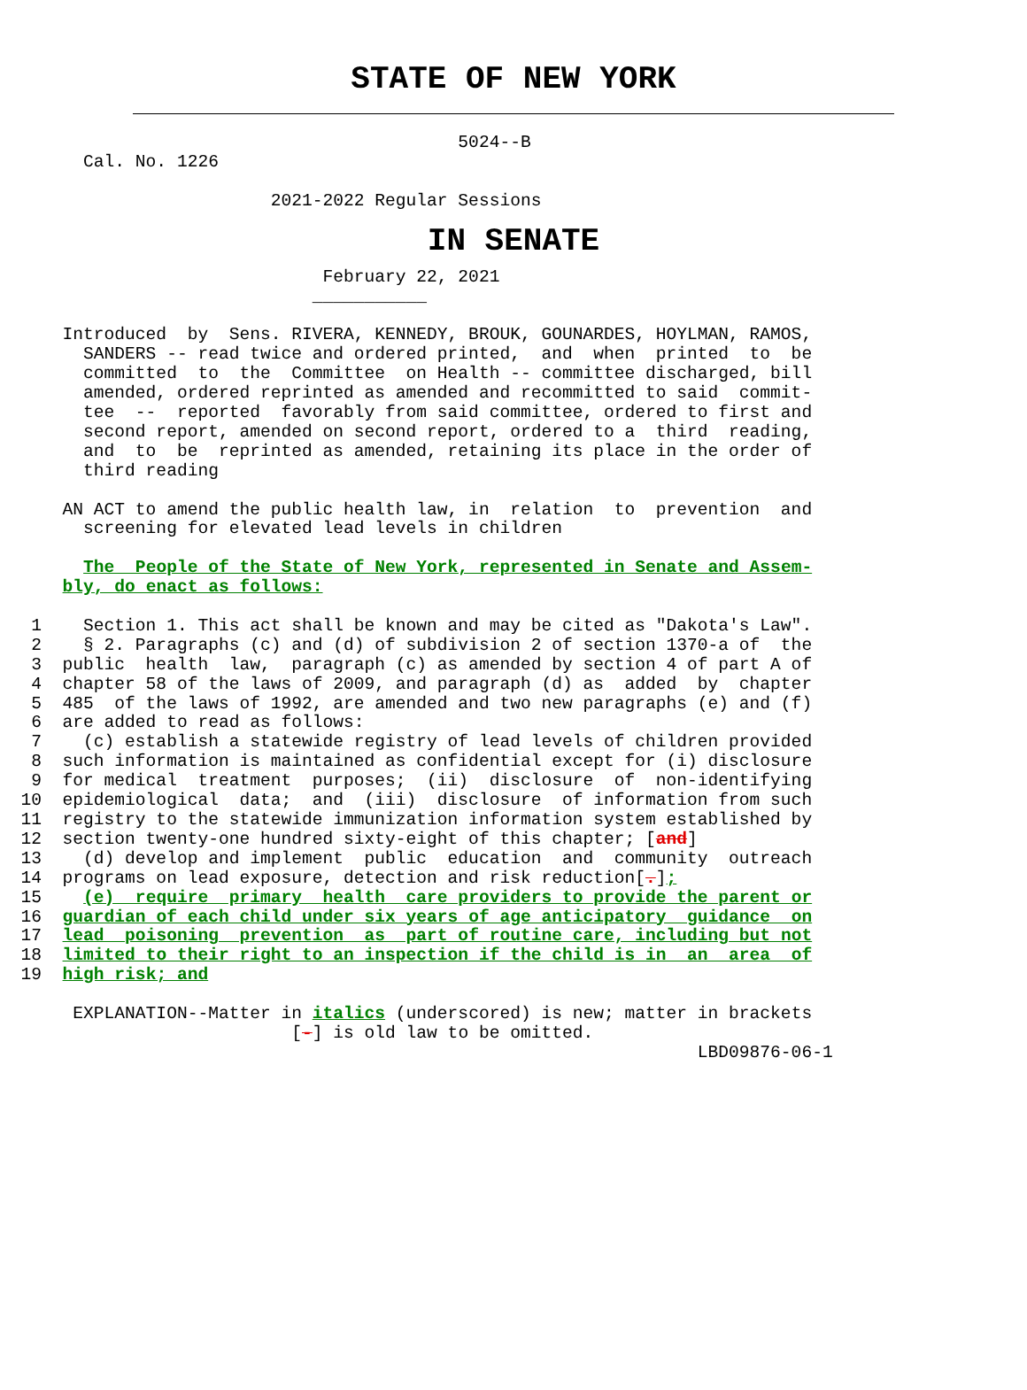STATE OF NEW YORK
                                            5024--B
        Cal. No. 1226

                          2021-2022 Regular Sessions
IN SENATE
                               February 22, 2021
                              ___________

      Introduced  by  Sens. RIVERA, KENNEDY, BROUK, GOUNARDES, HOYLMAN, RAMOS,
        SANDERS -- read twice and ordered printed,  and  when  printed  to  be
        committed  to  the  Committee  on Health -- committee discharged, bill
        amended, ordered reprinted as amended and recommitted to said  commit-
        tee  --  reported  favorably from said committee, ordered to first and
        second report, amended on second report, ordered to a  third  reading,
        and  to  be  reprinted as amended, retaining its place in the order of
        third reading

      AN ACT to amend the public health law, in  relation  to  prevention  and
        screening for elevated lead levels in children

        The  People of the State of New York, represented in Senate and Assem-
      bly, do enact as follows:

   1    Section 1. This act shall be known and may be cited as "Dakota's Law".
   2    § 2. Paragraphs (c) and (d) of subdivision 2 of section 1370-a of  the
   3  public  health  law,  paragraph (c) as amended by section 4 of part A of
   4  chapter 58 of the laws of 2009, and paragraph (d) as  added  by  chapter
   5  485  of the laws of 1992, are amended and two new paragraphs (e) and (f)
   6  are added to read as follows:
   7    (c) establish a statewide registry of lead levels of children provided
   8  such information is maintained as confidential except for (i) disclosure
   9  for medical  treatment  purposes;  (ii)  disclosure  of  non-identifying
  10  epidemiological  data;  and  (iii)  disclosure  of information from such
  11  registry to the statewide immunization information system established by
  12  section twenty-one hundred sixty-eight of this chapter; [and]
  13    (d) develop and implement  public  education  and  community  outreach
  14  programs on lead exposure, detection and risk reduction[.];
  15    (e)  require  primary  health  care providers to provide the parent or
  16  guardian of each child under six years of age anticipatory  guidance  on
  17  lead  poisoning  prevention  as  part of routine care, including but not
  18  limited to their right to an inspection if the child is in  an  area  of
  19  high risk; and

       EXPLANATION--Matter in italics (underscored) is new; matter in brackets
                            [-] is old law to be omitted.
                                                                   LBD09876-06-1